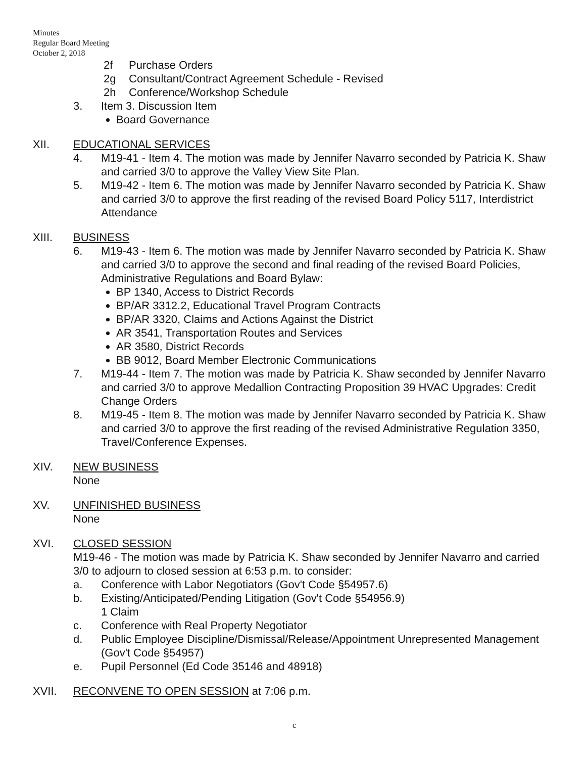Minutes
Regular Board Meeting
October 2, 2018
2f Purchase Orders
2g Consultant/Contract Agreement Schedule - Revised
2h Conference/Workshop Schedule
3. Item 3. Discussion Item
Board Governance
XII. EDUCATIONAL SERVICES
4. M19-41 - Item 4. The motion was made by Jennifer Navarro seconded by Patricia K. Shaw and carried 3/0 to approve the Valley View Site Plan.
5. M19-42 - Item 6. The motion was made by Jennifer Navarro seconded by Patricia K. Shaw and carried 3/0 to approve the first reading of the revised Board Policy 5117, Interdistrict Attendance
XIII. BUSINESS
6. M19-43 - Item 6. The motion was made by Jennifer Navarro seconded by Patricia K. Shaw and carried 3/0 to approve the second and final reading of the revised Board Policies, Administrative Regulations and Board Bylaw:
BP 1340, Access to District Records
BP/AR 3312.2, Educational Travel Program Contracts
BP/AR 3320, Claims and Actions Against the District
AR 3541, Transportation Routes and Services
AR 3580, District Records
BB 9012, Board Member Electronic Communications
7. M19-44 - Item 7. The motion was made by Patricia K. Shaw seconded by Jennifer Navarro and carried 3/0 to approve Medallion Contracting Proposition 39 HVAC Upgrades: Credit Change Orders
8. M19-45 - Item 8. The motion was made by Jennifer Navarro seconded by Patricia K. Shaw and carried 3/0 to approve the first reading of the revised Administrative Regulation 3350, Travel/Conference Expenses.
XIV. NEW BUSINESS
None
XV. UNFINISHED BUSINESS
None
XVI. CLOSED SESSION
M19-46 - The motion was made by Patricia K. Shaw seconded by Jennifer Navarro and carried 3/0 to adjourn to closed session at 6:53 p.m. to consider:
a. Conference with Labor Negotiators (Gov't Code §54957.6)
b. Existing/Anticipated/Pending Litigation (Gov't Code §54956.9)
1 Claim
c. Conference with Real Property Negotiator
d. Public Employee Discipline/Dismissal/Release/Appointment Unrepresented Management (Gov't Code §54957)
e. Pupil Personnel (Ed Code 35146 and 48918)
XVII. RECONVENE TO OPEN SESSION at 7:06 p.m.
c